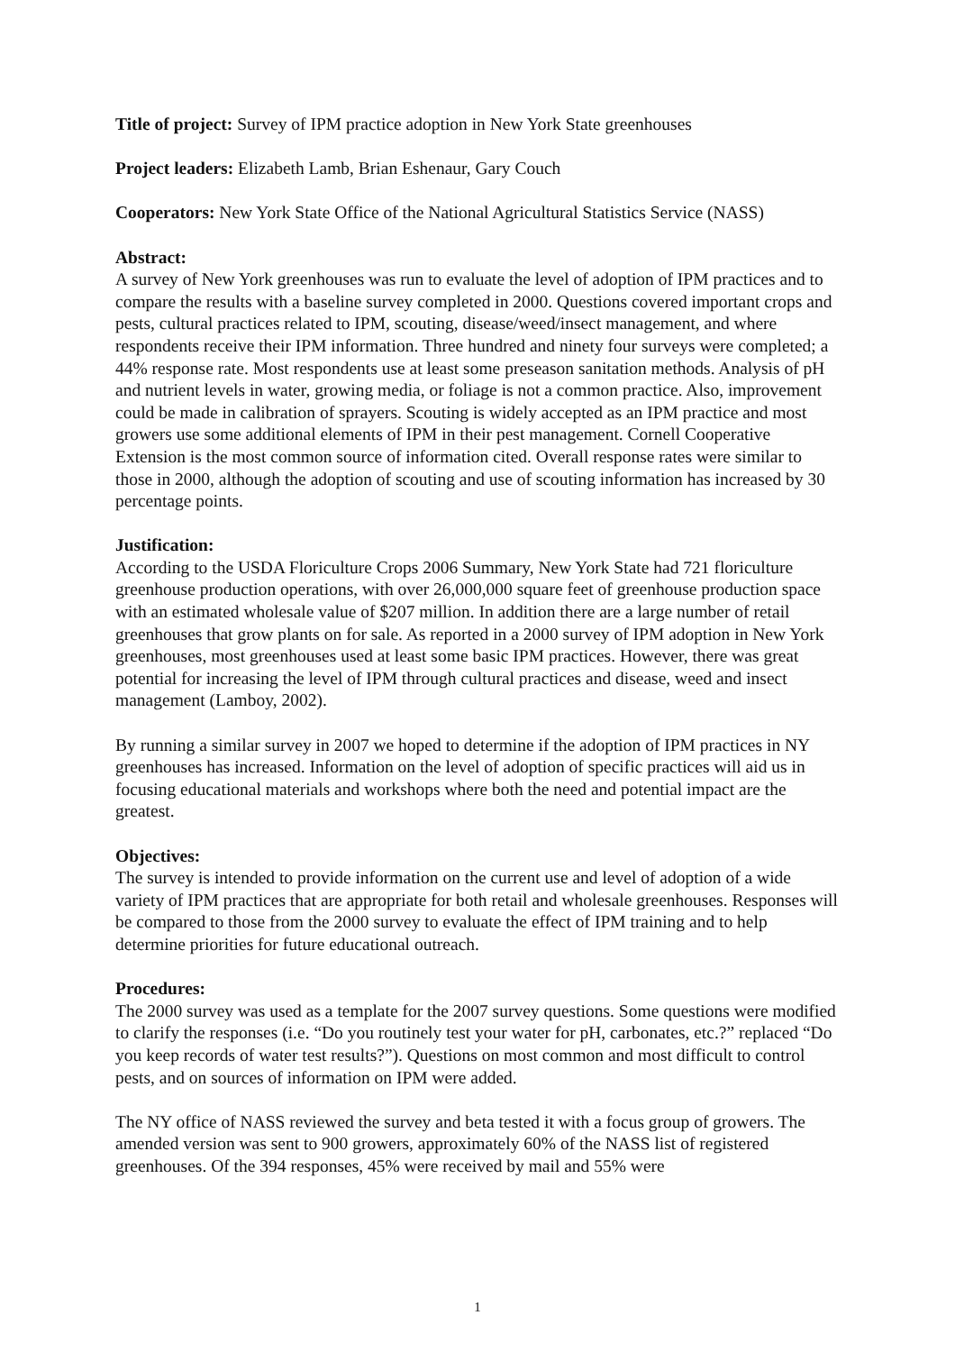Title of project: Survey of IPM practice adoption in New York State greenhouses
Project leaders: Elizabeth Lamb, Brian Eshenaur, Gary Couch
Cooperators: New York State Office of the National Agricultural Statistics Service (NASS)
Abstract:
A survey of New York greenhouses was run to evaluate the level of adoption of IPM practices and to compare the results with a baseline survey completed in 2000. Questions covered important crops and pests, cultural practices related to IPM, scouting, disease/weed/insect management, and where respondents receive their IPM information. Three hundred and ninety four surveys were completed; a 44% response rate. Most respondents use at least some preseason sanitation methods. Analysis of pH and nutrient levels in water, growing media, or foliage is not a common practice. Also, improvement could be made in calibration of sprayers. Scouting is widely accepted as an IPM practice and most growers use some additional elements of IPM in their pest management. Cornell Cooperative Extension is the most common source of information cited. Overall response rates were similar to those in 2000, although the adoption of scouting and use of scouting information has increased by 30 percentage points.
Justification:
According to the USDA Floriculture Crops 2006 Summary, New York State had 721 floriculture greenhouse production operations, with over 26,000,000 square feet of greenhouse production space with an estimated wholesale value of $207 million. In addition there are a large number of retail greenhouses that grow plants on for sale. As reported in a 2000 survey of IPM adoption in New York greenhouses, most greenhouses used at least some basic IPM practices. However, there was great potential for increasing the level of IPM through cultural practices and disease, weed and insect management (Lamboy, 2002).
By running a similar survey in 2007 we hoped to determine if the adoption of IPM practices in NY greenhouses has increased. Information on the level of adoption of specific practices will aid us in focusing educational materials and workshops where both the need and potential impact are the greatest.
Objectives:
The survey is intended to provide information on the current use and level of adoption of a wide variety of IPM practices that are appropriate for both retail and wholesale greenhouses. Responses will be compared to those from the 2000 survey to evaluate the effect of IPM training and to help determine priorities for future educational outreach.
Procedures:
The 2000 survey was used as a template for the 2007 survey questions. Some questions were modified to clarify the responses (i.e. “Do you routinely test your water for pH, carbonates, etc.?” replaced “Do you keep records of water test results?”). Questions on most common and most difficult to control pests, and on sources of information on IPM were added.
The NY office of NASS reviewed the survey and beta tested it with a focus group of growers. The amended version was sent to 900 growers, approximately 60% of the NASS list of registered greenhouses. Of the 394 responses, 45% were received by mail and 55% were
1